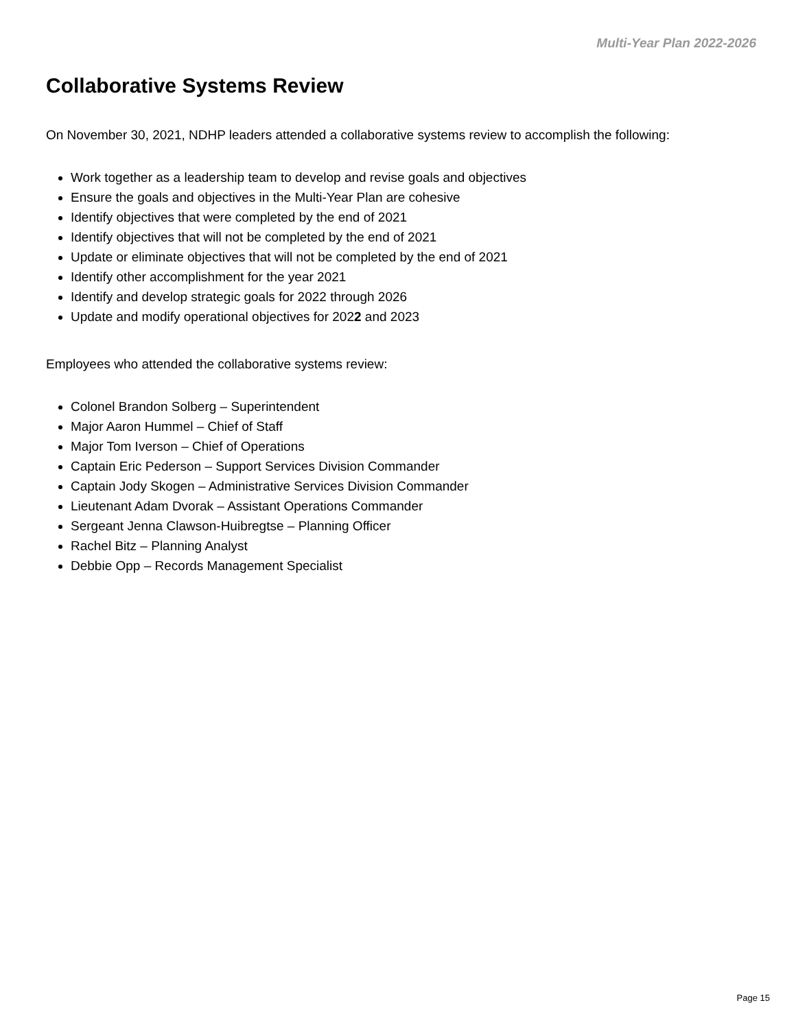Multi-Year Plan 2022-2026
Collaborative Systems Review
On November 30, 2021, NDHP leaders attended a collaborative systems review to accomplish the following:
Work together as a leadership team to develop and revise goals and objectives
Ensure the goals and objectives in the Multi-Year Plan are cohesive
Identify objectives that were completed by the end of 2021
Identify objectives that will not be completed by the end of 2021
Update or eliminate objectives that will not be completed by the end of 2021
Identify other accomplishment for the year 2021
Identify and develop strategic goals for 2022 through 2026
Update and modify operational objectives for 2022 and 2023
Employees who attended the collaborative systems review:
Colonel Brandon Solberg – Superintendent
Major Aaron Hummel – Chief of Staff
Major Tom Iverson – Chief of Operations
Captain Eric Pederson – Support Services Division Commander
Captain Jody Skogen – Administrative Services Division Commander
Lieutenant Adam Dvorak – Assistant Operations Commander
Sergeant Jenna Clawson-Huibregtse – Planning Officer
Rachel Bitz – Planning Analyst
Debbie Opp – Records Management Specialist
Page 15